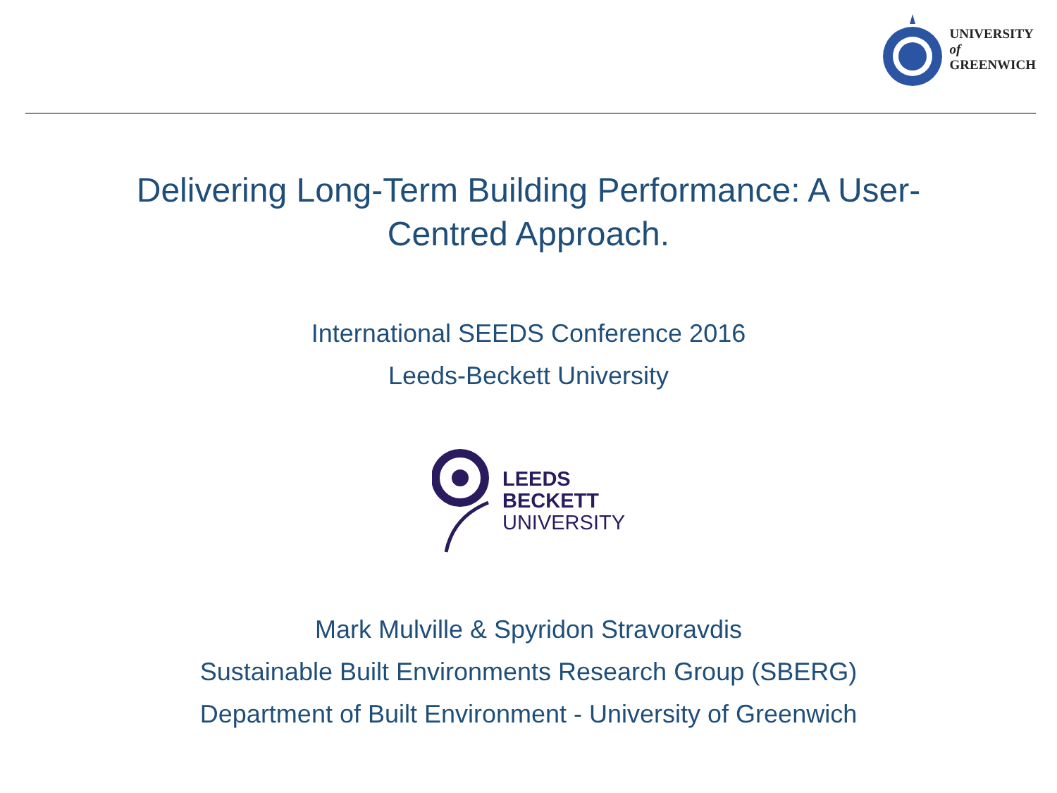UNIVERSITY
of
GREENWICH
Delivering Long-Term Building Performance: A User-Centred Approach.
International SEEDS Conference 2016
Leeds-Beckett University
LEEDS
BECKETT
UNIVERSITY
Mark Mulville & Spyridon Stravoravdis
Sustainable Built Environments Research Group (SBERG)
Department of Built Environment - University of Greenwich